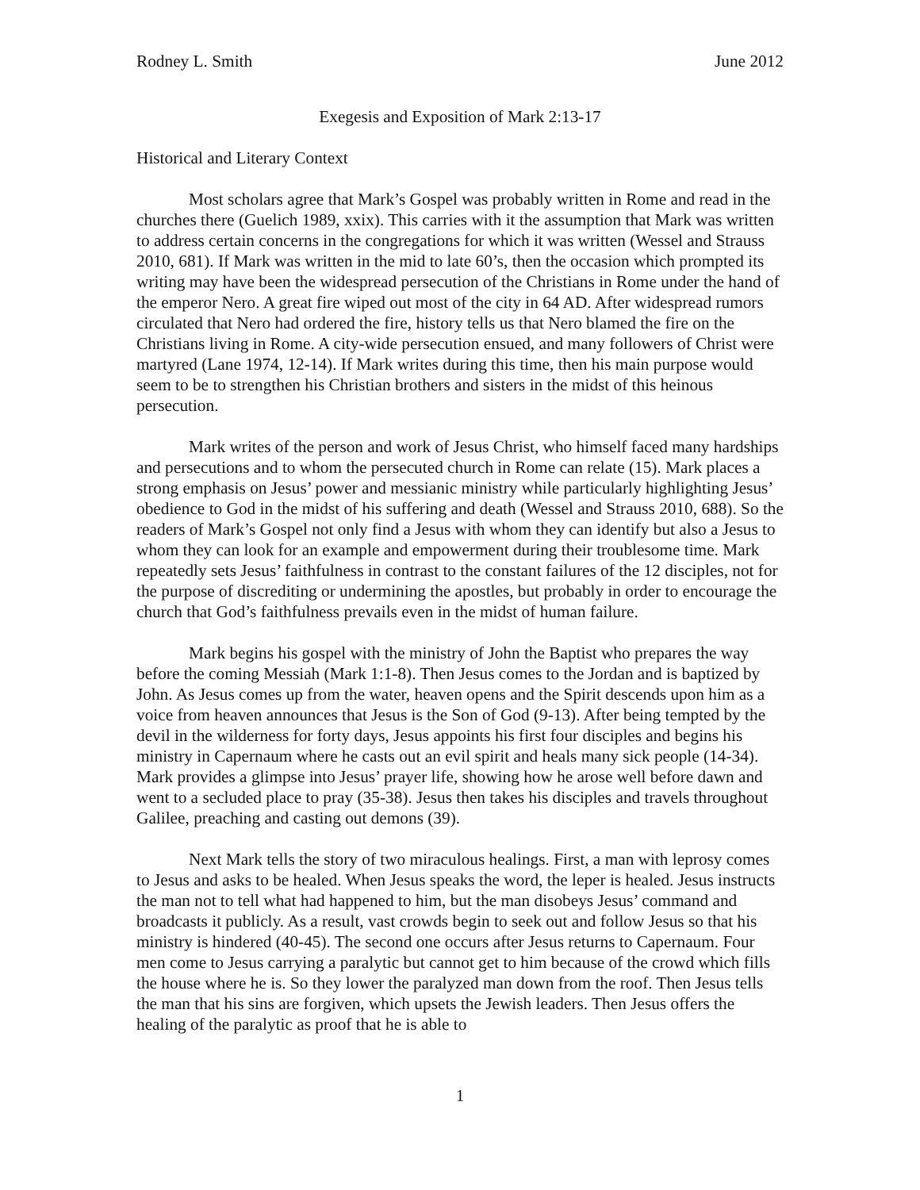Rodney L. Smith June 2012
Exegesis and Exposition of Mark 2:13-17
Historical and Literary Context
Most scholars agree that Mark’s Gospel was probably written in Rome and read in the churches there (Guelich 1989, xxix). This carries with it the assumption that Mark was written to address certain concerns in the congregations for which it was written (Wessel and Strauss 2010, 681). If Mark was written in the mid to late 60’s, then the occasion which prompted its writing may have been the widespread persecution of the Christians in Rome under the hand of the emperor Nero. A great fire wiped out most of the city in 64 AD. After widespread rumors circulated that Nero had ordered the fire, history tells us that Nero blamed the fire on the Christians living in Rome. A city-wide persecution ensued, and many followers of Christ were martyred (Lane 1974, 12-14). If Mark writes during this time, then his main purpose would seem to be to strengthen his Christian brothers and sisters in the midst of this heinous persecution.
Mark writes of the person and work of Jesus Christ, who himself faced many hardships and persecutions and to whom the persecuted church in Rome can relate (15). Mark places a strong emphasis on Jesus’ power and messianic ministry while particularly highlighting Jesus’ obedience to God in the midst of his suffering and death (Wessel and Strauss 2010, 688). So the readers of Mark’s Gospel not only find a Jesus with whom they can identify but also a Jesus to whom they can look for an example and empowerment during their troublesome time. Mark repeatedly sets Jesus’ faithfulness in contrast to the constant failures of the 12 disciples, not for the purpose of discrediting or undermining the apostles, but probably in order to encourage the church that God’s faithfulness prevails even in the midst of human failure.
Mark begins his gospel with the ministry of John the Baptist who prepares the way before the coming Messiah (Mark 1:1-8). Then Jesus comes to the Jordan and is baptized by John. As Jesus comes up from the water, heaven opens and the Spirit descends upon him as a voice from heaven announces that Jesus is the Son of God (9-13). After being tempted by the devil in the wilderness for forty days, Jesus appoints his first four disciples and begins his ministry in Capernaum where he casts out an evil spirit and heals many sick people (14-34). Mark provides a glimpse into Jesus’ prayer life, showing how he arose well before dawn and went to a secluded place to pray (35-38). Jesus then takes his disciples and travels throughout Galilee, preaching and casting out demons (39).
Next Mark tells the story of two miraculous healings. First, a man with leprosy comes to Jesus and asks to be healed. When Jesus speaks the word, the leper is healed. Jesus instructs the man not to tell what had happened to him, but the man disobeys Jesus’ command and broadcasts it publicly. As a result, vast crowds begin to seek out and follow Jesus so that his ministry is hindered (40-45). The second one occurs after Jesus returns to Capernaum. Four men come to Jesus carrying a paralytic but cannot get to him because of the crowd which fills the house where he is. So they lower the paralyzed man down from the roof. Then Jesus tells the man that his sins are forgiven, which upsets the Jewish leaders. Then Jesus offers the healing of the paralytic as proof that he is able to
1